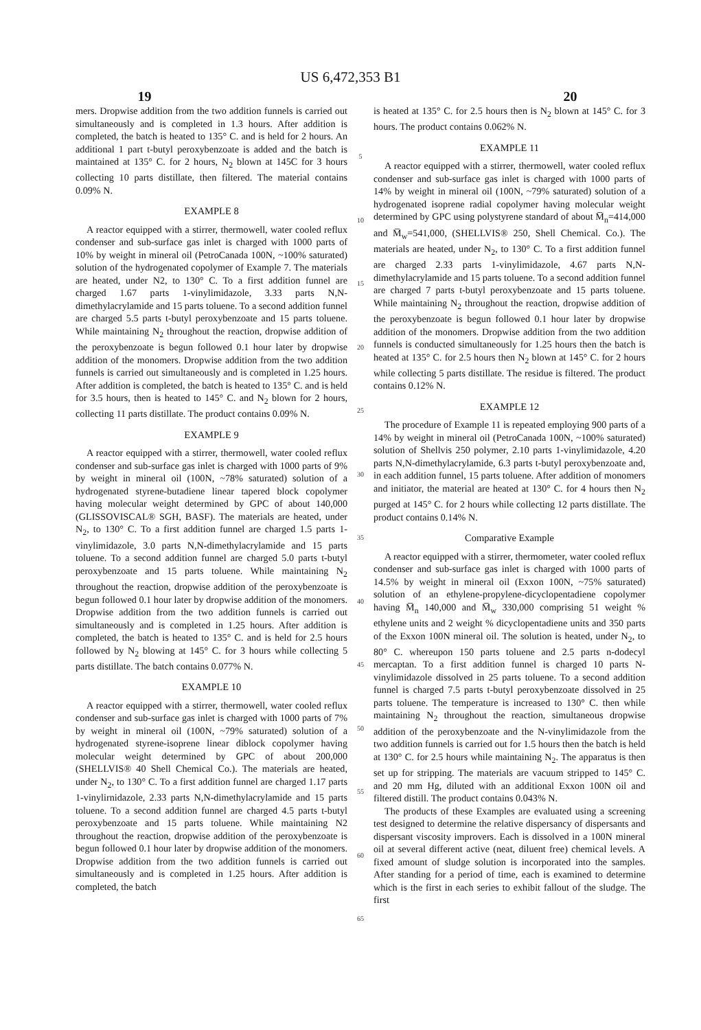US 6,472,353 B1
19 20
mers. Dropwise addition from the two addition funnels is carried out simultaneously and is completed in 1.3 hours. After addition is completed, the batch is heated to 135° C. and is held for 2 hours. An additional 1 part t-butyl peroxybenzoate is added and the batch is maintained at 135° C. for 2 hours, N<sub>2</sub> blown at 145C for 3 hours collecting 10 parts distillate, then filtered. The material contains 0.09% N.
EXAMPLE 8
A reactor equipped with a stirrer, thermowell, water cooled reflux condenser and sub-surface gas inlet is charged with 1000 parts of 10% by weight in mineral oil (PetroCanada 100N, ~100% saturated) solution of the hydrogenated copolymer of Example 7. The materials are heated, under N2, to 130° C. To a first addition funnel are charged 1.67 parts 1-vinylimidazole, 3.33 parts N,N-dimethylacrylamide and 15 parts toluene. To a second addition funnel are charged 5.5 parts t-butyl peroxybenzoate and 15 parts toluene. While maintaining N<sub>2</sub> throughout the reaction, dropwise addition of the peroxybenzoate is begun followed 0.1 hour later by dropwise addition of the monomers. Dropwise addition from the two addition funnels is carried out simultaneously and is completed in 1.25 hours. After addition is completed, the batch is heated to 135° C. and is held for 3.5 hours, then is heated to 145° C. and N<sub>2</sub> blown for 2 hours, collecting 11 parts distillate. The product contains 0.09% N.
EXAMPLE 9
A reactor equipped with a stirrer, thermowell, water cooled reflux condenser and sub-surface gas inlet is charged with 1000 parts of 9% by weight in mineral oil (100N, ~78% saturated) solution of a hydrogenated styrene-butadiene linear tapered block copolymer having molecular weight determined by GPC of about 140,000 (GLISSOVISCAL® SGH, BASF). The materials are heated, under N<sub>2</sub>, to 130° C. To a first addition funnel are charged 1.5 parts 1-vinylimidazole, 3.0 parts N,N-dimethylacrylamide and 15 parts toluene. To a second addition funnel are charged 5.0 parts t-butyl peroxybenzoate and 15 parts toluene. While maintaining N<sub>2</sub> throughout the reaction, dropwise addition of the peroxybenzoate is begun followed 0.1 hour later by dropwise addition of the monomers. Dropwise addition from the two addition funnels is carried out simultaneously and is completed in 1.25 hours. After addition is completed, the batch is heated to 135° C. and is held for 2.5 hours followed by N<sub>2</sub> blowing at 145° C. for 3 hours while collecting 5 parts distillate. The batch contains 0.077% N.
EXAMPLE 10
A reactor equipped with a stirrer, thermowell, water cooled reflux condenser and sub-surface gas inlet is charged with 1000 parts of 7% by weight in mineral oil (100N, ~79% saturated) solution of a hydrogenated styrene-isoprene linear diblock copolymer having molecular weight determined by GPC of about 200,000 (SHELLVIS® 40 Shell Chemical Co.). The materials are heated, under N<sub>2</sub>, to 130° C. To a first addition funnel are charged 1.17 parts 1-vinylirnidazole, 2.33 parts N,N-dimethylacrylamide and 15 parts toluene. To a second addition funnel are charged 4.5 parts t-butyl peroxybenzoate and 15 parts toluene. While maintaining N2 throughout the reaction, dropwise addition of the peroxybenzoate is begun followed 0.1 hour later by dropwise addition of the monomers. Dropwise addition from the two addition funnels is carried out simultaneously and is completed in 1.25 hours. After addition is completed, the batch
5
10
15
20
25
30
35
40
45
50
55
60
65
is heated at 135° C. for 2.5 hours then is N<sub>2</sub> blown at 145° C. for 3 hours. The product contains 0.062% N.
EXAMPLE 11
A reactor equipped with a stirrer, thermowell, water cooled reflux condenser and sub-surface gas inlet is charged with 1000 parts of 14% by weight in mineral oil (100N, ~79% saturated) solution of a hydrogenated isoprene radial copolymer having molecular weight determined by GPC using polystyrene standard of about M̅<sub>n</sub>=414,000 and M̅<sub>w</sub>=541,000, (SHELLVIS® 250, Shell Chemical. Co.). The materials are heated, under N<sub>2</sub>, to 130° C. To a first addition funnel are charged 2.33 parts 1-vinylimidazole, 4.67 parts N,N-dimethylacrylamide and 15 parts toluene. To a second addition funnel are charged 7 parts t-butyl peroxybenzoate and 15 parts toluene. While maintaining N<sub>2</sub> throughout the reaction, dropwise addition of the peroxybenzoate is begun followed 0.1 hour later by dropwise addition of the monomers. Dropwise addition from the two addition funnels is conducted simultaneously for 1.25 hours then the batch is heated at 135° C. for 2.5 hours then N<sub>2</sub> blown at 145° C. for 2 hours while collecting 5 parts distillate. The residue is filtered. The product contains 0.12% N.
EXAMPLE 12
The procedure of Example 11 is repeated employing 900 parts of a 14% by weight in mineral oil (PetroCanada 100N, ~100% saturated) solution of Shellvis 250 polymer, 2.10 parts 1-vinylimidazole, 4.20 parts N,N-dimethylacrylamide, 6.3 parts t-butyl peroxybenzoate and, in each addition funnel, 15 parts toluene. After addition of monomers and initiator, the material are heated at 130° C. for 4 hours then N<sub>2</sub> purged at 145° C. for 2 hours while collecting 12 parts distillate. The product contains 0.14% N.
Comparative Example
A reactor equipped with a stirrer, thermometer, water cooled reflux condenser and sub-surface gas inlet is charged with 1000 parts of 14.5% by weight in mineral oil (Exxon 100N, ~75% saturated) solution of an ethylene-propylene-dicyclopentadiene copolymer having M̅<sub>n</sub> 140,000 and M̅<sub>w</sub> 330,000 comprising 51 weight % ethylene units and 2 weight % dicyclopentadiene units and 350 parts of the Exxon 100N mineral oil. The solution is heated, under N<sub>2</sub>, to 80° C. whereupon 150 parts toluene and 2.5 parts n-dodecyl mercaptan. To a first addition funnel is charged 10 parts N-vinylimidazole dissolved in 25 parts toluene. To a second addition funnel is charged 7.5 parts t-butyl peroxybenzoate dissolved in 25 parts toluene. The temperature is increased to 130° C. then while maintaining N<sub>2</sub> throughout the reaction, simultaneous dropwise addition of the peroxybenzoate and the N-vinylimidazole from the two addition funnels is carried out for 1.5 hours then the batch is held at 130° C. for 2.5 hours while maintaining N<sub>2</sub>. The apparatus is then set up for stripping. The materials are vacuum stripped to 145° C. and 20 mm Hg, diluted with an additional Exxon 100N oil and filtered distill. The product contains 0.043% N.
The products of these Examples are evaluated using a screening test designed to determine the relative dispersancy of dispersants and dispersant viscosity improvers. Each is dissolved in a 100N mineral oil at several different active (neat, diluent free) chemical levels. A fixed amount of sludge solution is incorporated into the samples. After standing for a period of time, each is examined to determine which is the first in each series to exhibit fallout of the sludge. The first